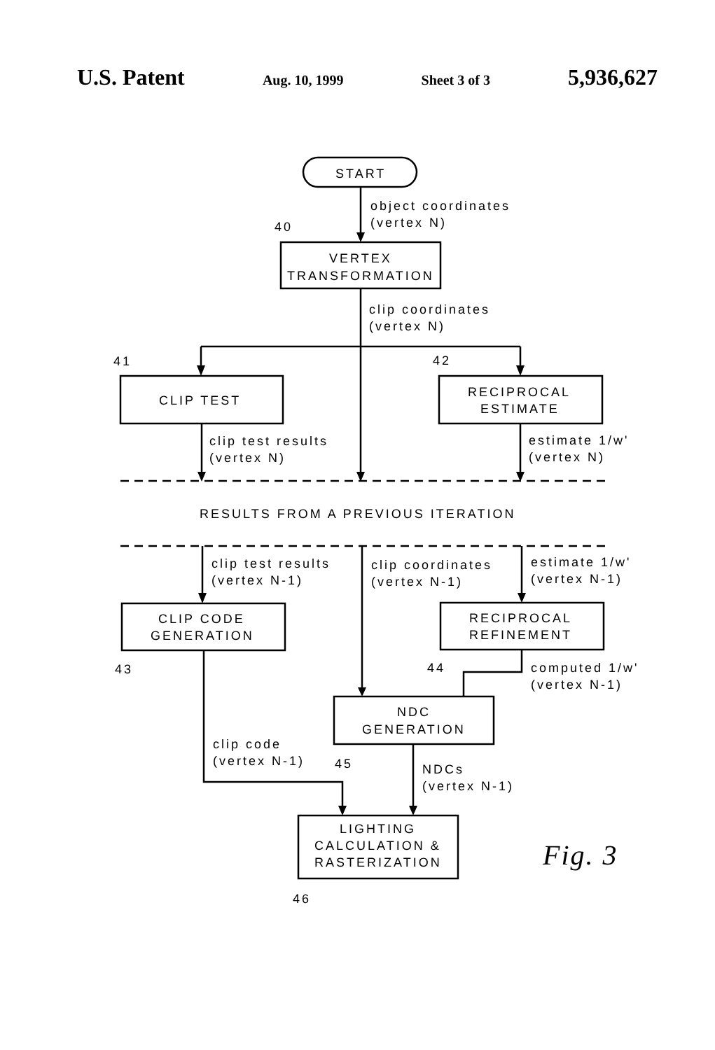U.S. Patent Aug. 10, 1999 Sheet 3 of 3 5,936,627
START
object coordinates
(vertex N)
40
VERTEX
TRANSFORMATION
clip coordinates
(vertex N)
41
42
CLIP TEST
RECIPROCAL
ESTIMATE
clip test results
(vertex N)
estimate 1/w'
(vertex N)
RESULTS FROM A PREVIOUS ITERATION
clip test results
(vertex N-1)
clip coordinates
(vertex N-1)
estimate 1/w'
(vertex N-1)
CLIP CODE
GENERATION
RECIPROCAL
REFINEMENT
43
44
computed 1/w'
(vertex N-1)
NDC
GENERATION
clip code
(vertex N-1)
45
NDCs
(vertex N-1)
LIGHTING
CALCULATION &
RASTERIZATION
46
Fig. 3